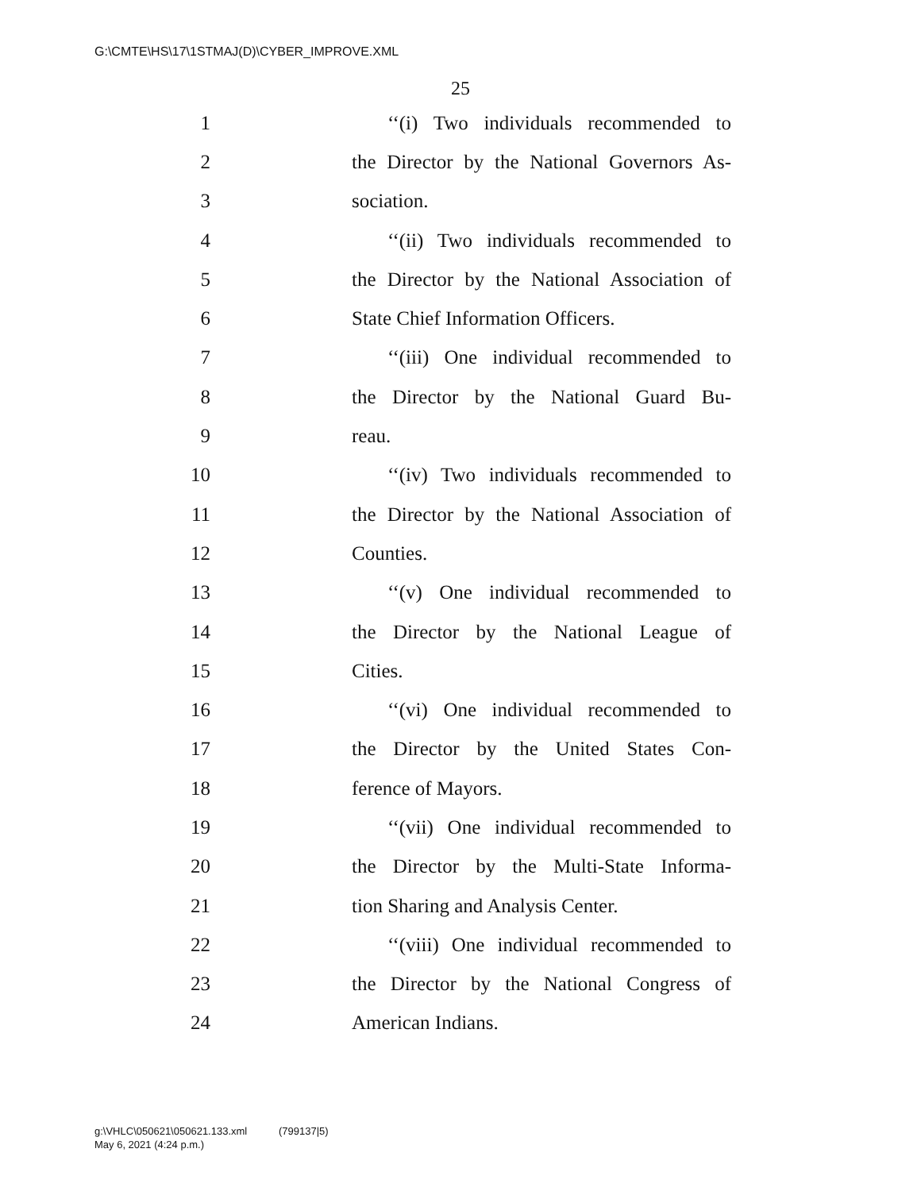G:\CMTE\HS\17\1STMAJ(D)\CYBER_IMPROVE.XML
25
1 ‘‘(i) Two individuals recommended to
2 the Director by the National Governors As-
3 sociation.
4 ‘‘(ii) Two individuals recommended to
5 the Director by the National Association of
6 State Chief Information Officers.
7 ‘‘(iii) One individual recommended to
8 the Director by the National Guard Bu-
9 reau.
10 ‘‘(iv) Two individuals recommended to
11 the Director by the National Association of
12 Counties.
13 ‘‘(v) One individual recommended to
14 the Director by the National League of
15 Cities.
16 ‘‘(vi) One individual recommended to
17 the Director by the United States Con-
18 ference of Mayors.
19 ‘‘(vii) One individual recommended to
20 the Director by the Multi-State Informa-
21 tion Sharing and Analysis Center.
22 ‘‘(viii) One individual recommended to
23 the Director by the National Congress of
24 American Indians.
g:\VHLC\050621\050621.133.xml (799137|5)
May 6, 2021 (4:24 p.m.)